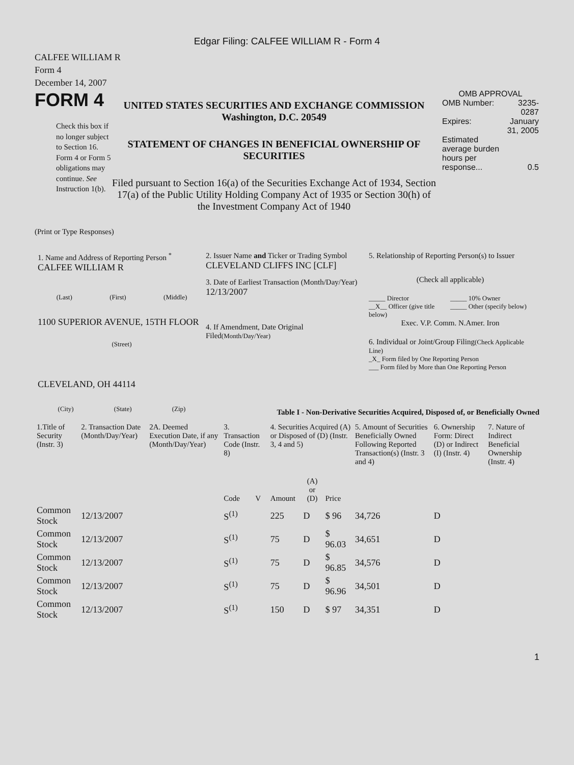Edgar Filing: CALFEE WILLIAM R - Form 4
CALFEE WILLIAM R
Form 4
December 14, 2007
FORM 4
Check this box if no longer subject to Section 16. Form 4 or Form 5 obligations may continue. See Instruction 1(b).
UNITED STATES SECURITIES AND EXCHANGE COMMISSION
Washington, D.C. 20549
STATEMENT OF CHANGES IN BENEFICIAL OWNERSHIP OF SECURITIES
Filed pursuant to Section 16(a) of the Securities Exchange Act of 1934, Section 17(a) of the Public Utility Holding Company Act of 1935 or Section 30(h) of the Investment Company Act of 1940
OMB APPROVAL
| OMB Number: | 3235-0287 |
| Expires: | January 31, 2005 |
| Estimated average burden hours per response... | 0.5 |
(Print or Type Responses)
1. Name and Address of Reporting Person <sup>*</sup>
CALFEE WILLIAM R
(Last) (First) (Middle)
1100 SUPERIOR AVENUE, 15TH FLOOR
(Street)
CLEVELAND, OH 44114
(City) (State) (Zip)
2. Issuer Name and Ticker or Trading Symbol
CLEVELAND CLIFFS INC [CLF]
3. Date of Earliest Transaction (Month/Day/Year)
12/13/2007
4. If Amendment, Date Original Filed(Month/Day/Year)
5. Relationship of Reporting Person(s) to Issuer
(Check all applicable)
_____ Director
__X__ Officer (give title below)
_____ 10% Owner
_____ Other (specify below)
Exec. V.P. Comm. N.Amer. Iron
6. Individual or Joint/Group Filing(Check Applicable Line)
_X_ Form filed by One Reporting Person
___ Form filed by More than One Reporting Person
Table I - Non-Derivative Securities Acquired, Disposed of, or Beneficially Owned
| 1.Title of Security (Instr. 3) | 2. Transaction Date (Month/Day/Year) | 2A. Deemed Execution Date, if any (Month/Day/Year) | 3. Transaction Code (Instr. 8) | | 4. Securities Acquired (A) or Disposed of (D) (Instr. 3, 4 and 5) | | | 5. Amount of Securities Beneficially Owned Following Reported Transaction(s) (Instr. 3 and 4) | 6. Ownership Form: Direct (D) or Indirect (I) (Instr. 4) | 7. Nature of Indirect Beneficial Ownership (Instr. 4) |
| --- | --- | --- | --- | --- | --- | --- | --- | --- | --- | --- |
| | | | Code | V | Amount | (A) or (D) | Price | | | |
| Common Stock | 12/13/2007 | | S<sup>(1)</sup> | | 225 | D | $ 96 | 34,726 | D | |
| Common Stock | 12/13/2007 | | S<sup>(1)</sup> | | 75 | D | $ 96.03 | 34,651 | D | |
| Common Stock | 12/13/2007 | | S<sup>(1)</sup> | | 75 | D | $ 96.85 | 34,576 | D | |
| Common Stock | 12/13/2007 | | S<sup>(1)</sup> | | 75 | D | $ 96.96 | 34,501 | D | |
| Common Stock | 12/13/2007 | | S<sup>(1)</sup> | | 150 | D | $ 97 | 34,351 | D | |
1